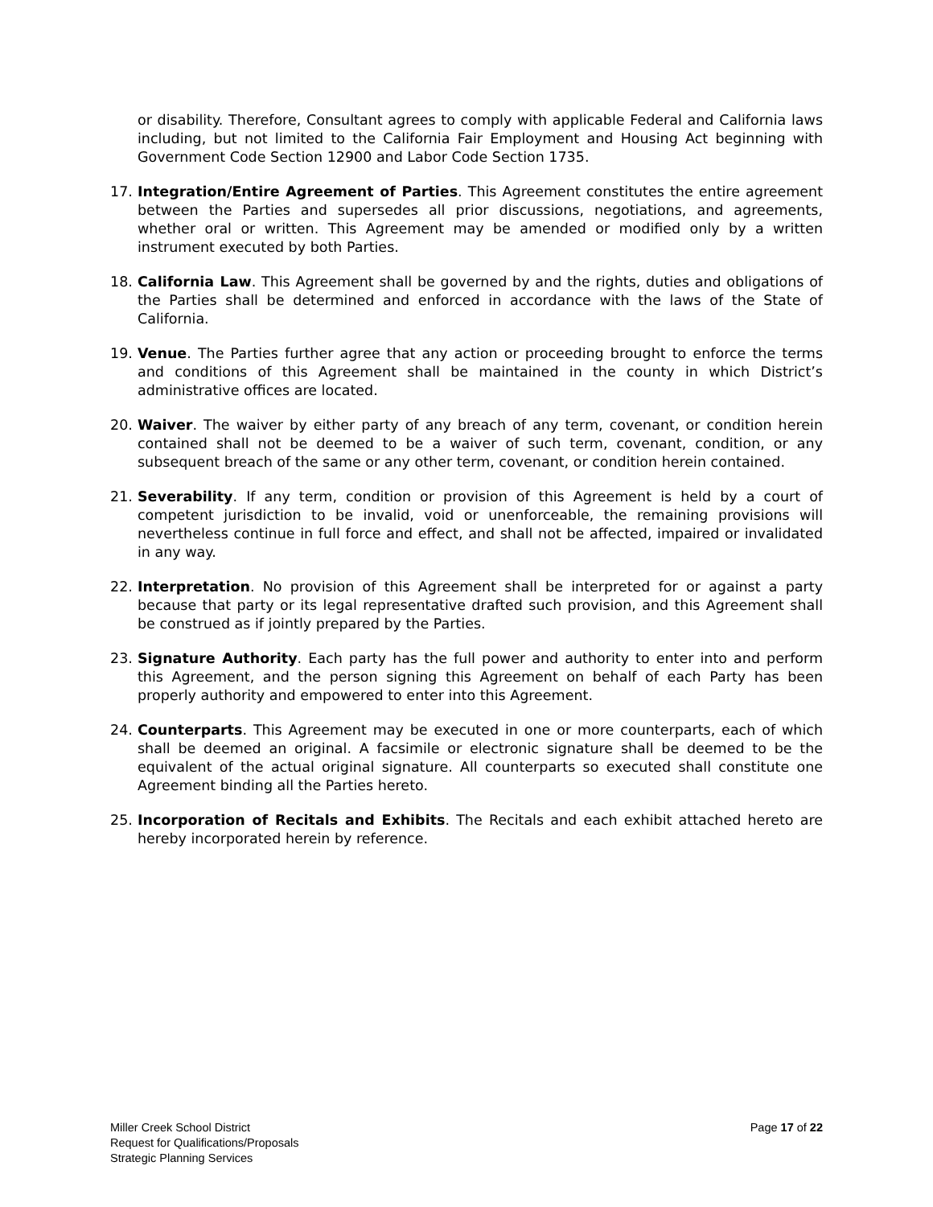or disability. Therefore, Consultant agrees to comply with applicable Federal and California laws including, but not limited to the California Fair Employment and Housing Act beginning with Government Code Section 12900 and Labor Code Section 1735.
17. Integration/Entire Agreement of Parties. This Agreement constitutes the entire agreement between the Parties and supersedes all prior discussions, negotiations, and agreements, whether oral or written. This Agreement may be amended or modified only by a written instrument executed by both Parties.
18. California Law. This Agreement shall be governed by and the rights, duties and obligations of the Parties shall be determined and enforced in accordance with the laws of the State of California.
19. Venue. The Parties further agree that any action or proceeding brought to enforce the terms and conditions of this Agreement shall be maintained in the county in which District’s administrative offices are located.
20. Waiver. The waiver by either party of any breach of any term, covenant, or condition herein contained shall not be deemed to be a waiver of such term, covenant, condition, or any subsequent breach of the same or any other term, covenant, or condition herein contained.
21. Severability. If any term, condition or provision of this Agreement is held by a court of competent jurisdiction to be invalid, void or unenforceable, the remaining provisions will nevertheless continue in full force and effect, and shall not be affected, impaired or invalidated in any way.
22. Interpretation. No provision of this Agreement shall be interpreted for or against a party because that party or its legal representative drafted such provision, and this Agreement shall be construed as if jointly prepared by the Parties.
23. Signature Authority. Each party has the full power and authority to enter into and perform this Agreement, and the person signing this Agreement on behalf of each Party has been properly authority and empowered to enter into this Agreement.
24. Counterparts. This Agreement may be executed in one or more counterparts, each of which shall be deemed an original. A facsimile or electronic signature shall be deemed to be the equivalent of the actual original signature. All counterparts so executed shall constitute one Agreement binding all the Parties hereto.
25. Incorporation of Recitals and Exhibits. The Recitals and each exhibit attached hereto are hereby incorporated herein by reference.
Miller Creek School District
Request for Qualifications/Proposals
Strategic Planning Services
Page 17 of 22